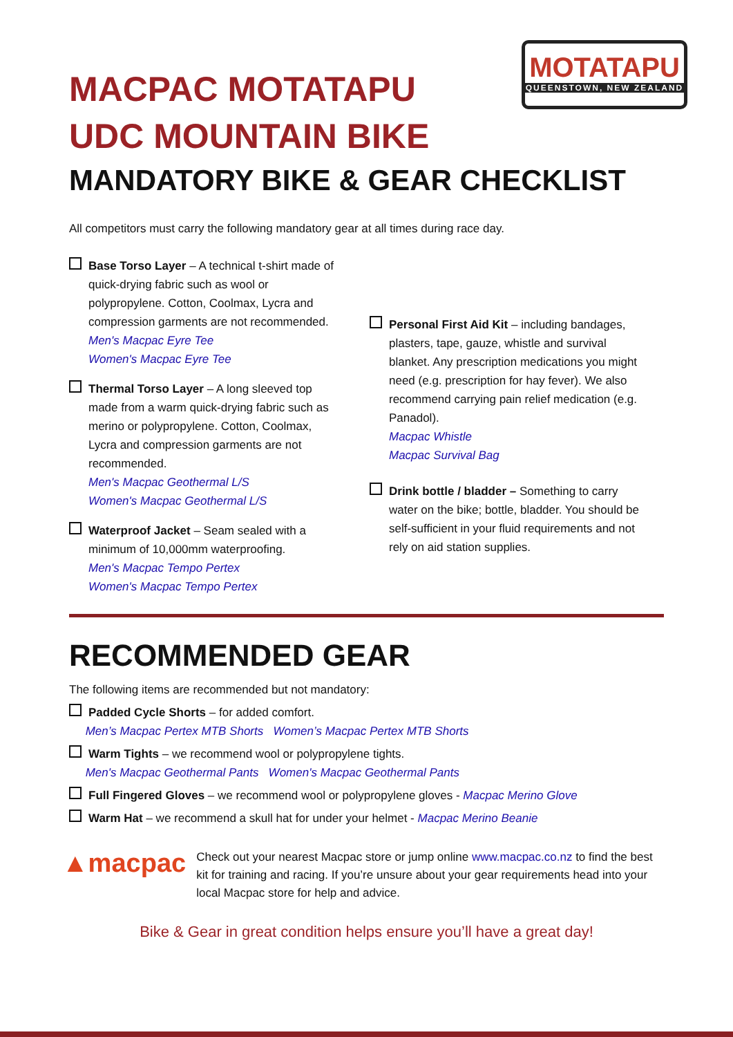MOTATAPU
QUEENSTOWN, NEW ZEALAND
MACPAC MOTATAPU
UDC MOUNTAIN BIKE
MANDATORY BIKE & GEAR CHECKLIST
All competitors must carry the following mandatory gear at all times during race day.
Base Torso Layer – A technical t-shirt made of quick-drying fabric such as wool or polypropylene. Cotton, Coolmax, Lycra and compression garments are not recommended.
Men's Macpac Eyre Tee
Women's Macpac Eyre Tee
Thermal Torso Layer – A long sleeved top made from a warm quick-drying fabric such as merino or polypropylene. Cotton, Coolmax, Lycra and compression garments are not recommended.
Men's Macpac Geothermal L/S
Women's Macpac Geothermal L/S
Waterproof Jacket – Seam sealed with a minimum of 10,000mm waterproofing.
Men's Macpac Tempo Pertex
Women's Macpac Tempo Pertex
Personal First Aid Kit – including bandages, plasters, tape, gauze, whistle and survival blanket. Any prescription medications you might need (e.g. prescription for hay fever). We also recommend carrying pain relief medication (e.g. Panadol).
Macpac Whistle
Macpac Survival Bag
Drink bottle / bladder – Something to carry water on the bike; bottle, bladder. You should be self-sufficient in your fluid requirements and not rely on aid station supplies.
RECOMMENDED GEAR
The following items are recommended but not mandatory:
Padded Cycle Shorts – for added comfort.
Men’s Macpac Pertex MTB Shorts Women’s Macpac Pertex MTB Shorts
Warm Tights – we recommend wool or polypropylene tights.
Men's Macpac Geothermal Pants Women's Macpac Geothermal Pants
Full Fingered Gloves – we recommend wool or polypropylene gloves - Macpac Merino Glove
Warm Hat – we recommend a skull hat for under your helmet - Macpac Merino Beanie
▲macpac
Check out your nearest Macpac store or jump online www.macpac.co.nz to find the best kit for training and racing. If you’re unsure about your gear requirements head into your local Macpac store for help and advice.
Bike & Gear in great condition helps ensure you’ll have a great day!